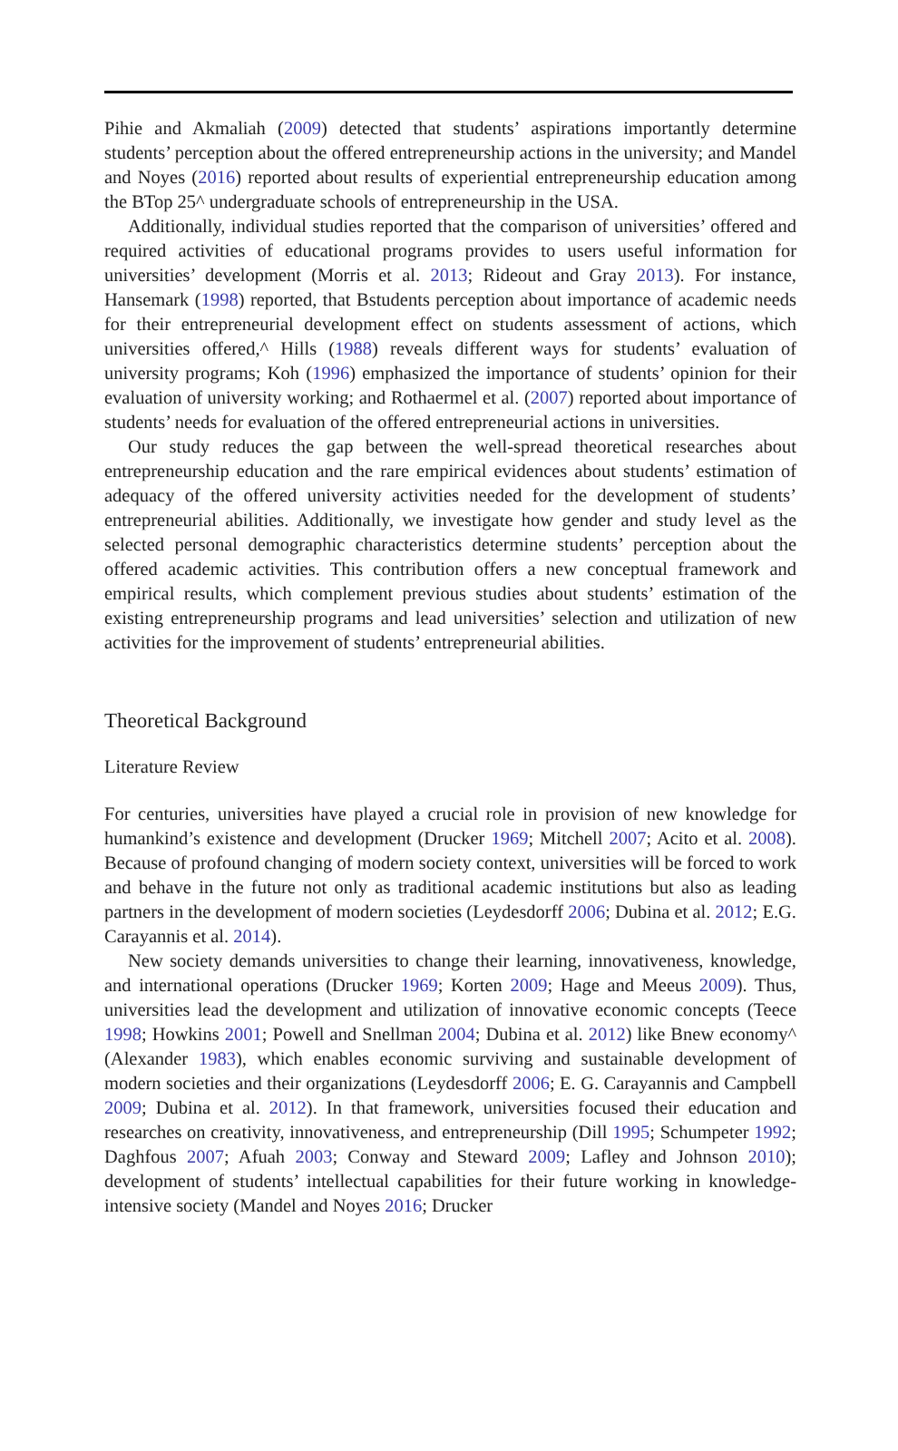Pihie and Akmaliah (2009) detected that students’ aspirations importantly determine students’ perception about the offered entrepreneurship actions in the university; and Mandel and Noyes (2016) reported about results of experiential entrepreneurship education among the BTop 25^ undergraduate schools of entrepreneurship in the USA.
Additionally, individual studies reported that the comparison of universities’ offered and required activities of educational programs provides to users useful information for universities’ development (Morris et al. 2013; Rideout and Gray 2013). For instance, Hansemark (1998) reported, that Bstudents perception about importance of academic needs for their entrepreneurial development effect on students assessment of actions, which universities offered,^ Hills (1988) reveals different ways for students’ evaluation of university programs; Koh (1996) emphasized the importance of students’ opinion for their evaluation of university working; and Rothaermel et al. (2007) reported about importance of students’ needs for evaluation of the offered entrepreneurial actions in universities.
Our study reduces the gap between the well-spread theoretical researches about entrepreneurship education and the rare empirical evidences about students’ estimation of adequacy of the offered university activities needed for the development of students’ entrepreneurial abilities. Additionally, we investigate how gender and study level as the selected personal demographic characteristics determine students’ perception about the offered academic activities. This contribution offers a new conceptual framework and empirical results, which complement previous studies about students’ estimation of the existing entrepreneurship programs and lead universities’ selection and utilization of new activities for the improvement of students’ entrepreneurial abilities.
Theoretical Background
Literature Review
For centuries, universities have played a crucial role in provision of new knowledge for humankind’s existence and development (Drucker 1969; Mitchell 2007; Acito et al. 2008). Because of profound changing of modern society context, universities will be forced to work and behave in the future not only as traditional academic institutions but also as leading partners in the development of modern societies (Leydesdorff 2006; Dubina et al. 2012; E.G. Carayannis et al. 2014).
New society demands universities to change their learning, innovativeness, knowledge, and international operations (Drucker 1969; Korten 2009; Hage and Meeus 2009). Thus, universities lead the development and utilization of innovative economic concepts (Teece 1998; Howkins 2001; Powell and Snellman 2004; Dubina et al. 2012) like Bnew economy^ (Alexander 1983), which enables economic surviving and sustainable development of modern societies and their organizations (Leydesdorff 2006; E. G. Carayannis and Campbell 2009; Dubina et al. 2012). In that framework, universities focused their education and researches on creativity, innovativeness, and entrepreneurship (Dill 1995; Schumpeter 1992; Daghfous 2007; Afuah 2003; Conway and Steward 2009; Lafley and Johnson 2010); development of students’ intellectual capabilities for their future working in knowledge-intensive society (Mandel and Noyes 2016; Drucker